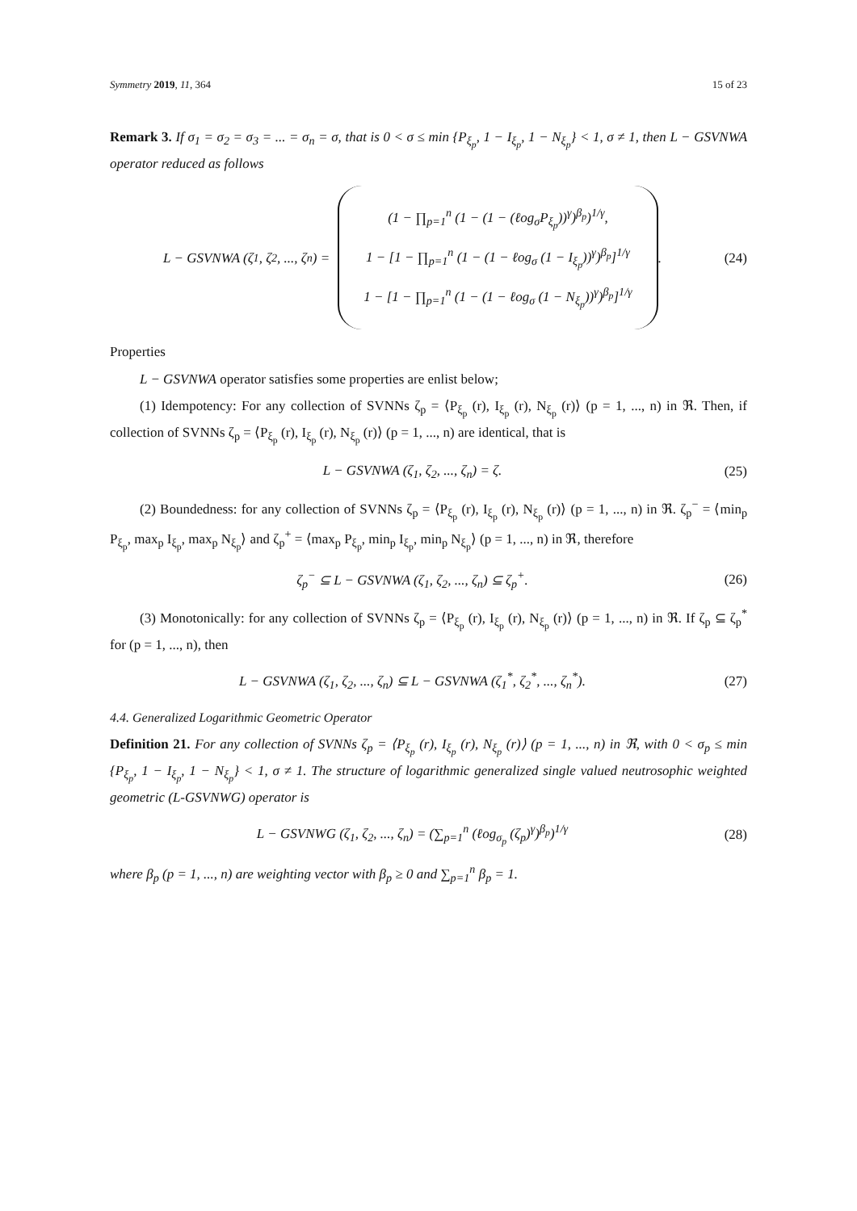Symmetry 2019, 11, 364 15 of 23
Remark 3. If σ<sub>1</sub> = σ<sub>2</sub> = σ<sub>3</sub> = ... = σ<sub>n</sub> = σ, that is 0 < σ ≤ min {P<sub>ξ<sub>p</sub></sub>, 1 − I<sub>ξ<sub>p</sub></sub>, 1 − N<sub>ξ<sub>p</sub></sub>} < 1, σ ≠ 1, then L − GSVNWA operator reduced as follows
L − GSVNWA (ζ<sub>1</sub>, ζ<sub>2</sub>, ..., ζ<sub>n</sub>) =
(1 − ∏<sub>p=1</sub><sup>n</sup> (1 − (1 − (ℓog<sub>σ</sub>P<sub>ξ<sub>p</sub></sub>))<sup>γ</sup>)<sup>β<sub>p</sub></sup>)<sup>1/γ</sup>,
1 − [1 − ∏<sub>p=1</sub><sup>n</sup> (1 − (1 − ℓog<sub>σ</sub> (1 − I<sub>ξ<sub>p</sub></sub>))<sup>γ</sup>)<sup>β<sub>p</sub></sup>]<sup>1/γ</sup>
1 − [1 − ∏<sub>p=1</sub><sup>n</sup> (1 − (1 − ℓog<sub>σ</sub> (1 − N<sub>ξ<sub>p</sub></sub>))<sup>γ</sup>)<sup>β<sub>p</sub></sup>]<sup>1/γ</sup>
.
(24)
Properties
L − GSVNWA operator satisfies some properties are enlist below;
(1) Idempotency: For any collection of SVNNs ζ<sub>p</sub> = ⟨P<sub>ξ<sub>p</sub></sub> (r), I<sub>ξ<sub>p</sub></sub> (r), N<sub>ξ<sub>p</sub></sub> (r)⟩ (p = 1, ..., n) in ℜ. Then, if collection of SVNNs ζ<sub>p</sub> = ⟨P<sub>ξ<sub>p</sub></sub> (r), I<sub>ξ<sub>p</sub></sub> (r), N<sub>ξ<sub>p</sub></sub> (r)⟩ (p = 1, ..., n) are identical, that is
L − GSVNWA (ζ<sub>1</sub>, ζ<sub>2</sub>, ..., ζ<sub>n</sub>) = ζ.
(25)
(2) Boundedness: for any collection of SVNNs ζ<sub>p</sub> = ⟨P<sub>ξ<sub>p</sub></sub> (r), I<sub>ξ<sub>p</sub></sub> (r), N<sub>ξ<sub>p</sub></sub> (r)⟩ (p = 1, ..., n) in ℜ. ζ<sub>p</sub><sup>−</sup> = ⟨min<sub>p</sub> P<sub>ξ<sub>p</sub></sub>, max<sub>p</sub> I<sub>ξ<sub>p</sub></sub>, max<sub>p</sub> N<sub>ξ<sub>p</sub></sub>⟩ and ζ<sub>p</sub><sup>+</sup> = ⟨max<sub>p</sub> P<sub>ξ<sub>p</sub></sub>, min<sub>p</sub> I<sub>ξ<sub>p</sub></sub>, min<sub>p</sub> N<sub>ξ<sub>p</sub></sub>⟩ (p = 1, ..., n) in ℜ, therefore
ζ<sub>p</sub><sup>−</sup> ⊆ L − GSVNWA (ζ<sub>1</sub>, ζ<sub>2</sub>, ..., ζ<sub>n</sub>) ⊆ ζ<sub>p</sub><sup>+</sup>.
(26)
(3) Monotonically: for any collection of SVNNs ζ<sub>p</sub> = ⟨P<sub>ξ<sub>p</sub></sub> (r), I<sub>ξ<sub>p</sub></sub> (r), N<sub>ξ<sub>p</sub></sub> (r)⟩ (p = 1, ..., n) in ℜ. If ζ<sub>p</sub> ⊆ ζ<sub>p</sub><sup>*</sup> for (p = 1, ..., n), then
L − GSVNWA (ζ<sub>1</sub>, ζ<sub>2</sub>, ..., ζ<sub>n</sub>) ⊆ L − GSVNWA (ζ<sub>1</sub><sup>*</sup>, ζ<sub>2</sub><sup>*</sup>, ..., ζ<sub>n</sub><sup>*</sup>).
(27)
4.4. Generalized Logarithmic Geometric Operator
Definition 21. For any collection of SVNNs ζ<sub>p</sub> = ⟨P<sub>ξ<sub>p</sub></sub> (r), I<sub>ξ<sub>p</sub></sub> (r), N<sub>ξ<sub>p</sub></sub> (r)⟩ (p = 1, ..., n) in ℜ, with 0 < σ<sub>p</sub> ≤ min {P<sub>ξ<sub>p</sub></sub>, 1 − I<sub>ξ<sub>p</sub></sub>, 1 − N<sub>ξ<sub>p</sub></sub>} < 1, σ ≠ 1. The structure of logarithmic generalized single valued neutrosophic weighted geometric (L-GSVNWG) operator is
L − GSVNWG (ζ<sub>1</sub>, ζ<sub>2</sub>, ..., ζ<sub>n</sub>) = (∑<sub>p=1</sub><sup>n</sup> (ℓog<sub>σ<sub>p</sub></sub> (ζ<sub>p</sub>)<sup>γ</sup>)<sup>β<sub>p</sub></sup>)<sup>1/γ</sup>
(28)
where β<sub>p</sub> (p = 1, ..., n) are weighting vector with β<sub>p</sub> ≥ 0 and ∑<sub>p=1</sub><sup>n</sup> β<sub>p</sub> = 1.